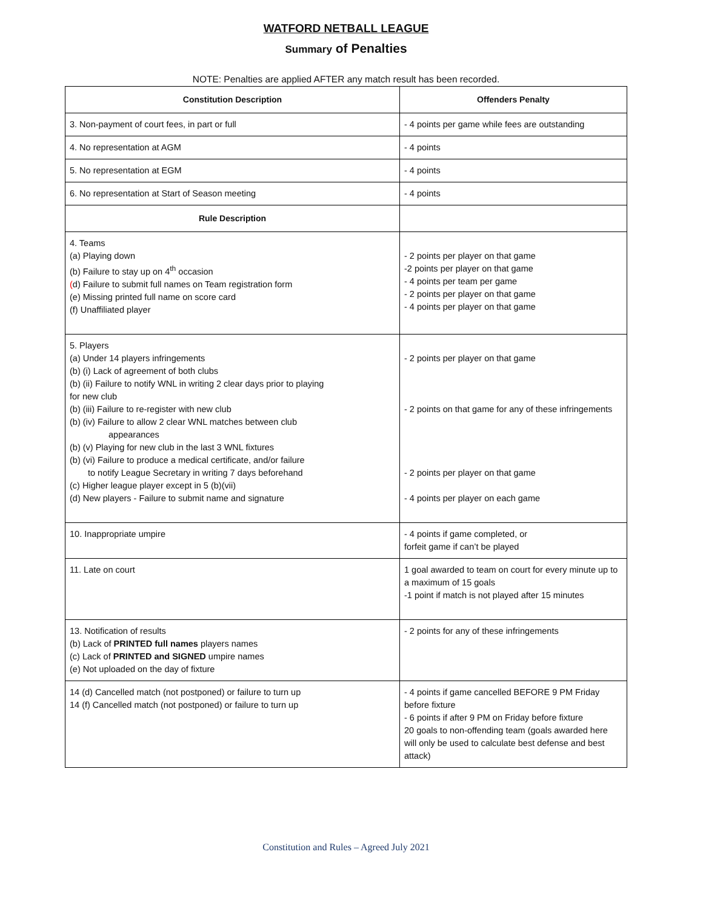WATFORD NETBALL LEAGUE
Summary of Penalties
NOTE: Penalties are applied AFTER any match result has been recorded.
| Constitution Description | Offenders Penalty |
| --- | --- |
| 3. Non-payment of court fees, in part or full | - 4 points per game while fees are outstanding |
| 4. No representation at AGM | - 4 points |
| 5. No representation at EGM | - 4 points |
| 6. No representation at Start of Season meeting | - 4 points |
| Rule Description | |
| 4. Teams (a) Playing down (b) Failure to stay up on 4<sup>th</sup> occasion ( d) Failure to submit full names on Team registration form (e) Missing printed full name on score card (f) Unaffiliated player | - 2 points per player on that game -2 points per player on that game - 4 points per team per game - 2 points per player on that game - 4 points per player on that game |
| 5. Players (a) Under 14 players infringements (b) (i) Lack of agreement of both clubs (b) (ii) Failure to notify WNL in writing 2 clear days prior to playing for new club (b) (iii) Failure to re-register with new club (b) (iv) Failure to allow 2 clear WNL matches between club appearances (b) (v) Playing for new club in the last 3 WNL fixtures (b) (vi) Failure to produce a medical certificate, and/or failure to notify League Secretary in writing 7 days beforehand (c) Higher league player except in 5 (b)(vii) (d) New players - Failure to submit name and signature | - 2 points per player on that game - 2 points on that game for any of these infringements - 2 points per player on that game - 4 points per player on each game |
| 10. Inappropriate umpire | - 4 points if game completed, or forfeit game if can’t be played |
| 11. Late on court | 1 goal awarded to team on court for every minute up to a maximum of 15 goals -1 point if match is not played after 15 minutes |
| 13. Notification of results (b) Lack of PRINTED full names players names (c) Lack of PRINTED and SIGNED umpire names (e) Not uploaded on the day of fixture | - 2 points for any of these infringements |
| 14 (d) Cancelled match (not postponed) or failure to turn up 14 (f) Cancelled match (not postponed) or failure to turn up | - 4 points if game cancelled BEFORE 9 PM Friday before fixture - 6 points if after 9 PM on Friday before fixture 20 goals to non-offending team (goals awarded here will only be used to calculate best defense and best attack) |
Constitution and Rules – Agreed July 2021